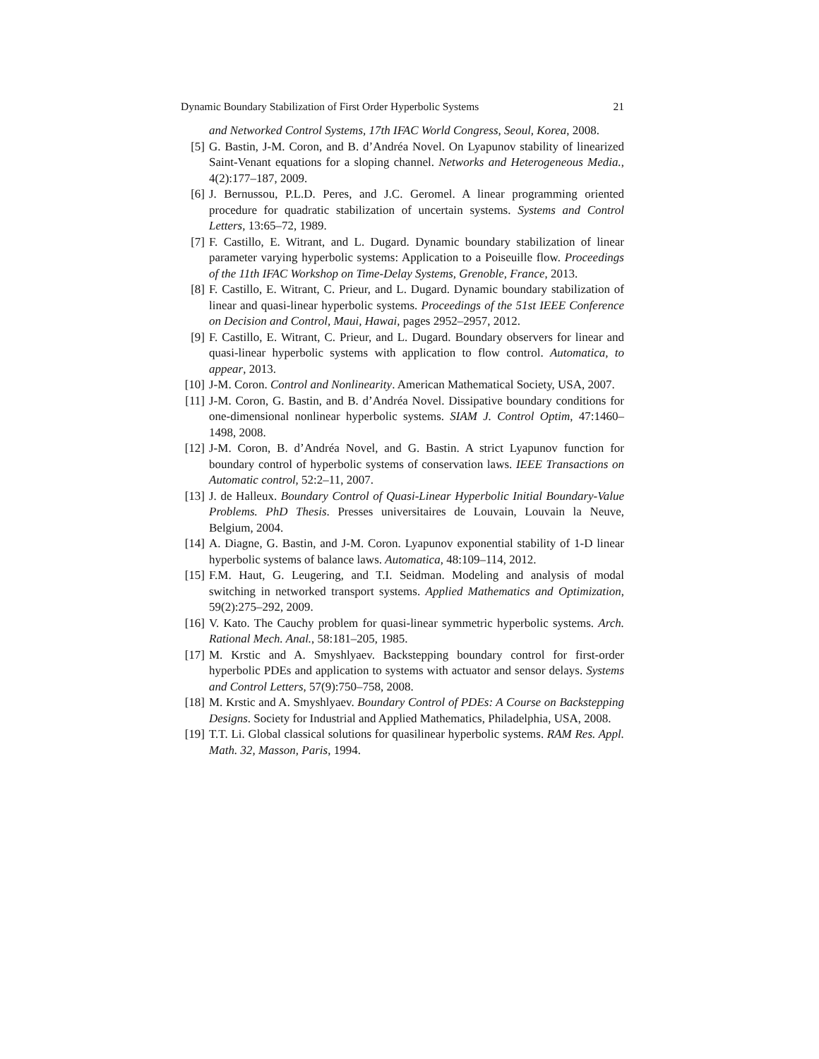Dynamic Boundary Stabilization of First Order Hyperbolic Systems 21
and Networked Control Systems, 17th IFAC World Congress, Seoul, Korea, 2008.
[5] G. Bastin, J-M. Coron, and B. d’Andréa Novel. On Lyapunov stability of linearized Saint-Venant equations for a sloping channel. Networks and Heterogeneous Media., 4(2):177–187, 2009.
[6] J. Bernussou, P.L.D. Peres, and J.C. Geromel. A linear programming oriented procedure for quadratic stabilization of uncertain systems. Systems and Control Letters, 13:65–72, 1989.
[7] F. Castillo, E. Witrant, and L. Dugard. Dynamic boundary stabilization of linear parameter varying hyperbolic systems: Application to a Poiseuille flow. Proceedings of the 11th IFAC Workshop on Time-Delay Systems, Grenoble, France, 2013.
[8] F. Castillo, E. Witrant, C. Prieur, and L. Dugard. Dynamic boundary stabilization of linear and quasi-linear hyperbolic systems. Proceedings of the 51st IEEE Conference on Decision and Control, Maui, Hawai, pages 2952–2957, 2012.
[9] F. Castillo, E. Witrant, C. Prieur, and L. Dugard. Boundary observers for linear and quasi-linear hyperbolic systems with application to flow control. Automatica, to appear, 2013.
[10] J-M. Coron. Control and Nonlinearity. American Mathematical Society, USA, 2007.
[11] J-M. Coron, G. Bastin, and B. d’Andréa Novel. Dissipative boundary conditions for one-dimensional nonlinear hyperbolic systems. SIAM J. Control Optim, 47:1460–1498, 2008.
[12] J-M. Coron, B. d’Andréa Novel, and G. Bastin. A strict Lyapunov function for boundary control of hyperbolic systems of conservation laws. IEEE Transactions on Automatic control, 52:2–11, 2007.
[13] J. de Halleux. Boundary Control of Quasi-Linear Hyperbolic Initial Boundary-Value Problems. PhD Thesis. Presses universitaires de Louvain, Louvain la Neuve, Belgium, 2004.
[14] A. Diagne, G. Bastin, and J-M. Coron. Lyapunov exponential stability of 1-D linear hyperbolic systems of balance laws. Automatica, 48:109–114, 2012.
[15] F.M. Haut, G. Leugering, and T.I. Seidman. Modeling and analysis of modal switching in networked transport systems. Applied Mathematics and Optimization, 59(2):275–292, 2009.
[16] V. Kato. The Cauchy problem for quasi-linear symmetric hyperbolic systems. Arch. Rational Mech. Anal., 58:181–205, 1985.
[17] M. Krstic and A. Smyshlyaev. Backstepping boundary control for first-order hyperbolic PDEs and application to systems with actuator and sensor delays. Systems and Control Letters, 57(9):750–758, 2008.
[18] M. Krstic and A. Smyshlyaev. Boundary Control of PDEs: A Course on Backstepping Designs. Society for Industrial and Applied Mathematics, Philadelphia, USA, 2008.
[19] T.T. Li. Global classical solutions for quasilinear hyperbolic systems. RAM Res. Appl. Math. 32, Masson, Paris, 1994.